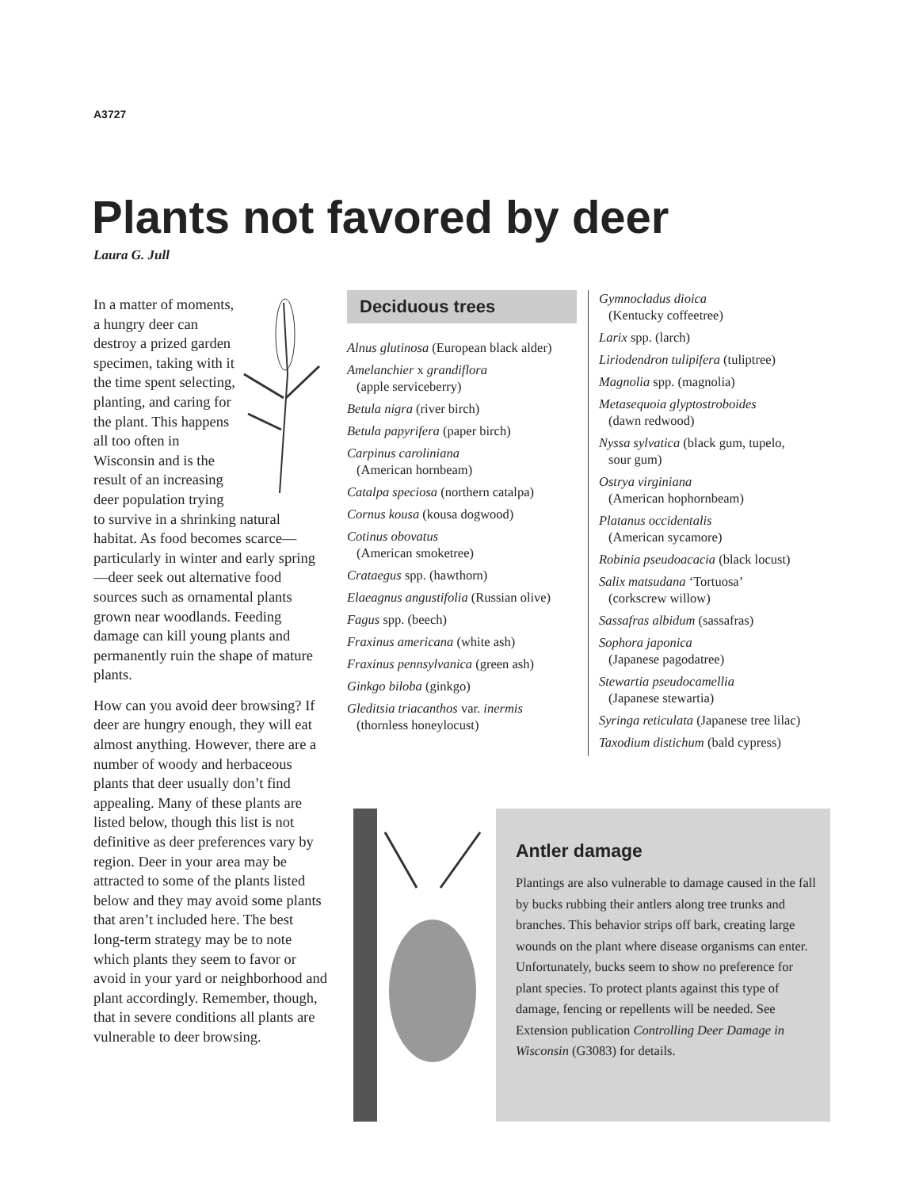A3727
Plants not favored by deer
Laura G. Jull
In a matter of moments, a hungry deer can destroy a prized garden specimen, taking with it the time spent selecting, planting, and caring for the plant. This happens all too often in Wisconsin and is the result of an increasing deer population trying to survive in a shrinking natural habitat. As food becomes scarce—particularly in winter and early spring—deer seek out alternative food sources such as ornamental plants grown near woodlands. Feeding damage can kill young plants and permanently ruin the shape of mature plants.
How can you avoid deer browsing? If deer are hungry enough, they will eat almost anything. However, there are a number of woody and herbaceous plants that deer usually don’t find appealing. Many of these plants are listed below, though this list is not definitive as deer preferences vary by region. Deer in your area may be attracted to some of the plants listed below and they may avoid some plants that aren’t included here. The best long-term strategy may be to note which plants they seem to favor or avoid in your yard or neighborhood and plant accordingly. Remember, though, that in severe conditions all plants are vulnerable to deer browsing.
Deciduous trees
Alnus glutinosa (European black alder)
Amelanchier x grandiflora
(apple serviceberry)
Betula nigra (river birch)
Betula papyrifera (paper birch)
Carpinus caroliniana
(American hornbeam)
Catalpa speciosa (northern catalpa)
Cornus kousa (kousa dogwood)
Cotinus obovatus
(American smoketree)
Crataegus spp. (hawthorn)
Elaeagnus angustifolia (Russian olive)
Fagus spp. (beech)
Fraxinus americana (white ash)
Fraxinus pennsylvanica (green ash)
Ginkgo biloba (ginkgo)
Gleditsia triacanthos var. inermis
(thornless honeylocust)
Gymnocladus dioica
(Kentucky coffeetree)
Larix spp. (larch)
Liriodendron tulipifera (tuliptree)
Magnolia spp. (magnolia)
Metasequoia glyptostroboides
(dawn redwood)
Nyssa sylvatica (black gum, tupelo,
sour gum)
Ostrya virginiana
(American hophornbeam)
Platanus occidentalis
(American sycamore)
Robinia pseudoacacia (black locust)
Salix matsudana ‘Tortuosa’
(corkscrew willow)
Sassafras albidum (sassafras)
Sophora japonica
(Japanese pagodatree)
Stewartia pseudocamellia
(Japanese stewartia)
Syringa reticulata (Japanese tree lilac)
Taxodium distichum (bald cypress)
Antler damage
Plantings are also vulnerable to damage caused in the fall by bucks rubbing their antlers along tree trunks and branches. This behavior strips off bark, creating large wounds on the plant where disease organisms can enter. Unfortunately, bucks seem to show no preference for plant species. To protect plants against this type of damage, fencing or repellents will be needed. See Extension publication Controlling Deer Damage in Wisconsin (G3083) for details.